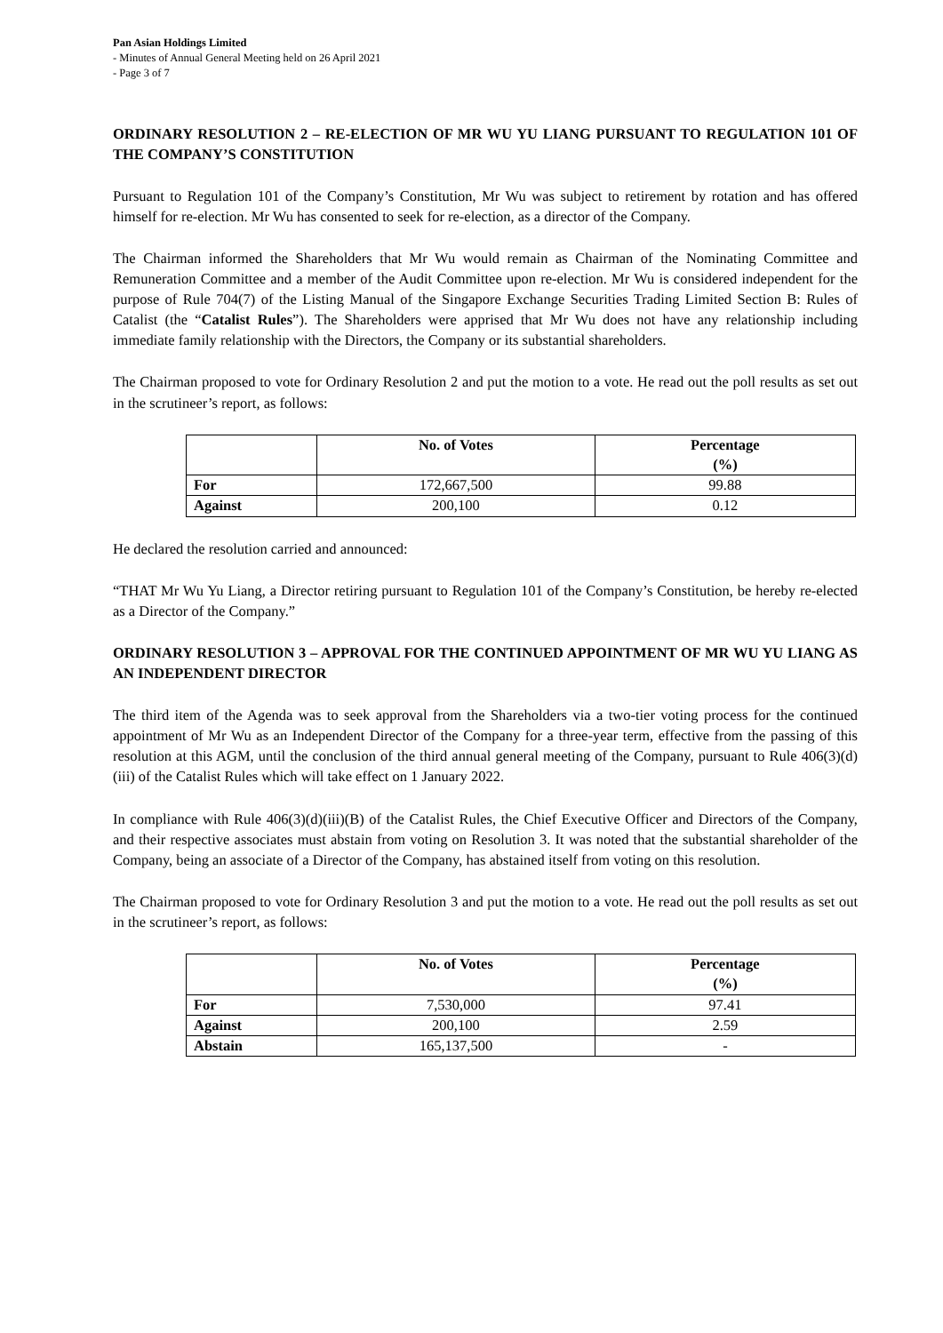Pan Asian Holdings Limited
- Minutes of Annual General Meeting held on 26 April 2021
- Page 3 of 7
ORDINARY RESOLUTION 2 – RE-ELECTION OF MR WU YU LIANG PURSUANT TO REGULATION 101 OF THE COMPANY’S CONSTITUTION
Pursuant to Regulation 101 of the Company’s Constitution, Mr Wu was subject to retirement by rotation and has offered himself for re-election. Mr Wu has consented to seek for re-election, as a director of the Company.
The Chairman informed the Shareholders that Mr Wu would remain as Chairman of the Nominating Committee and Remuneration Committee and a member of the Audit Committee upon re-election. Mr Wu is considered independent for the purpose of Rule 704(7) of the Listing Manual of the Singapore Exchange Securities Trading Limited Section B: Rules of Catalist (the “Catalist Rules”). The Shareholders were apprised that Mr Wu does not have any relationship including immediate family relationship with the Directors, the Company or its substantial shareholders.
The Chairman proposed to vote for Ordinary Resolution 2 and put the motion to a vote. He read out the poll results as set out in the scrutineer’s report, as follows:
| | No. of Votes | Percentage (%) |
| --- | --- | --- |
| For | 172,667,500 | 99.88 |
| Against | 200,100 | 0.12 |
He declared the resolution carried and announced:
“THAT Mr Wu Yu Liang, a Director retiring pursuant to Regulation 101 of the Company’s Constitution, be hereby re-elected as a Director of the Company.”
ORDINARY RESOLUTION 3 – APPROVAL FOR THE CONTINUED APPOINTMENT OF MR WU YU LIANG AS AN INDEPENDENT DIRECTOR
The third item of the Agenda was to seek approval from the Shareholders via a two-tier voting process for the continued appointment of Mr Wu as an Independent Director of the Company for a three-year term, effective from the passing of this resolution at this AGM, until the conclusion of the third annual general meeting of the Company, pursuant to Rule 406(3)(d)(iii) of the Catalist Rules which will take effect on 1 January 2022.
In compliance with Rule 406(3)(d)(iii)(B) of the Catalist Rules, the Chief Executive Officer and Directors of the Company, and their respective associates must abstain from voting on Resolution 3. It was noted that the substantial shareholder of the Company, being an associate of a Director of the Company, has abstained itself from voting on this resolution.
The Chairman proposed to vote for Ordinary Resolution 3 and put the motion to a vote. He read out the poll results as set out in the scrutineer’s report, as follows:
| | No. of Votes | Percentage (%) |
| --- | --- | --- |
| For | 7,530,000 | 97.41 |
| Against | 200,100 | 2.59 |
| Abstain | 165,137,500 | - |